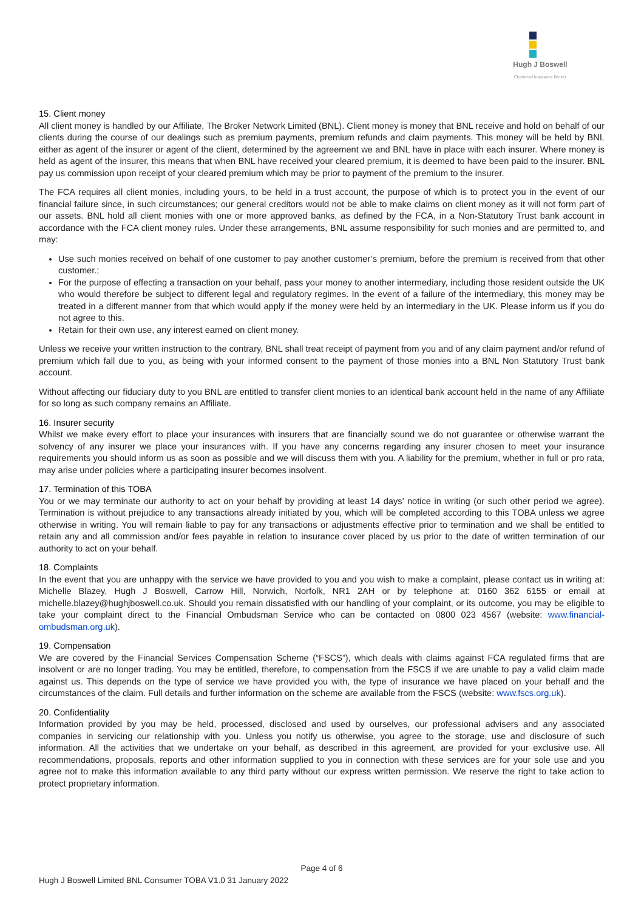Hugh J Boswell
Chartered Insurance Broker
15. Client money
All client money is handled by our Affiliate, The Broker Network Limited (BNL). Client money is money that BNL receive and hold on behalf of our clients during the course of our dealings such as premium payments, premium refunds and claim payments. This money will be held by BNL either as agent of the insurer or agent of the client, determined by the agreement we and BNL have in place with each insurer. Where money is held as agent of the insurer, this means that when BNL have received your cleared premium, it is deemed to have been paid to the insurer. BNL pay us commission upon receipt of your cleared premium which may be prior to payment of the premium to the insurer.
The FCA requires all client monies, including yours, to be held in a trust account, the purpose of which is to protect you in the event of our financial failure since, in such circumstances; our general creditors would not be able to make claims on client money as it will not form part of our assets. BNL hold all client monies with one or more approved banks, as defined by the FCA, in a Non-Statutory Trust bank account in accordance with the FCA client money rules. Under these arrangements, BNL assume responsibility for such monies and are permitted to, and may:
Use such monies received on behalf of one customer to pay another customer’s premium, before the premium is received from that other customer.;
For the purpose of effecting a transaction on your behalf, pass your money to another intermediary, including those resident outside the UK who would therefore be subject to different legal and regulatory regimes. In the event of a failure of the intermediary, this money may be treated in a different manner from that which would apply if the money were held by an intermediary in the UK. Please inform us if you do not agree to this.
Retain for their own use, any interest earned on client money.
Unless we receive your written instruction to the contrary, BNL shall treat receipt of payment from you and of any claim payment and/or refund of premium which fall due to you, as being with your informed consent to the payment of those monies into a BNL Non Statutory Trust bank account.
Without affecting our fiduciary duty to you BNL are entitled to transfer client monies to an identical bank account held in the name of any Affiliate for so long as such company remains an Affiliate.
16. Insurer security
Whilst we make every effort to place your insurances with insurers that are financially sound we do not guarantee or otherwise warrant the solvency of any insurer we place your insurances with. If you have any concerns regarding any insurer chosen to meet your insurance requirements you should inform us as soon as possible and we will discuss them with you. A liability for the premium, whether in full or pro rata, may arise under policies where a participating insurer becomes insolvent.
17. Termination of this TOBA
You or we may terminate our authority to act on your behalf by providing at least 14 days’ notice in writing (or such other period we agree). Termination is without prejudice to any transactions already initiated by you, which will be completed according to this TOBA unless we agree otherwise in writing. You will remain liable to pay for any transactions or adjustments effective prior to termination and we shall be entitled to retain any and all commission and/or fees payable in relation to insurance cover placed by us prior to the date of written termination of our authority to act on your behalf.
18. Complaints
In the event that you are unhappy with the service we have provided to you and you wish to make a complaint, please contact us in writing at: Michelle Blazey, Hugh J Boswell, Carrow Hill, Norwich, Norfolk, NR1 2AH or by telephone at: 0160 362 6155 or email at michelle.blazey@hughjboswell.co.uk. Should you remain dissatisfied with our handling of your complaint, or its outcome, you may be eligible to take your complaint direct to the Financial Ombudsman Service who can be contacted on 0800 023 4567 (website: www.financial-ombudsman.org.uk).
19. Compensation
We are covered by the Financial Services Compensation Scheme (“FSCS”), which deals with claims against FCA regulated firms that are insolvent or are no longer trading. You may be entitled, therefore, to compensation from the FSCS if we are unable to pay a valid claim made against us. This depends on the type of service we have provided you with, the type of insurance we have placed on your behalf and the circumstances of the claim. Full details and further information on the scheme are available from the FSCS (website: www.fscs.org.uk).
20. Confidentiality
Information provided by you may be held, processed, disclosed and used by ourselves, our professional advisers and any associated companies in servicing our relationship with you. Unless you notify us otherwise, you agree to the storage, use and disclosure of such information. All the activities that we undertake on your behalf, as described in this agreement, are provided for your exclusive use. All recommendations, proposals, reports and other information supplied to you in connection with these services are for your sole use and you agree not to make this information available to any third party without our express written permission. We reserve the right to take action to protect proprietary information.
Page 4 of 6
Hugh J Boswell Limited BNL Consumer TOBA V1.0 31 January 2022